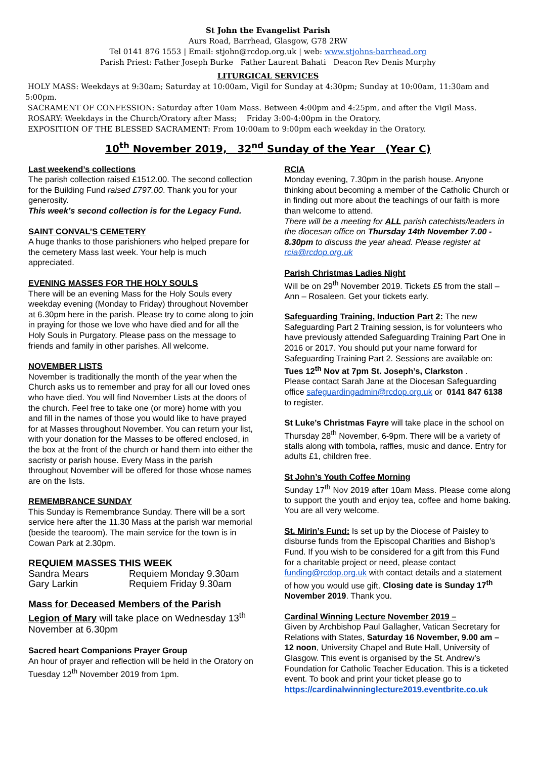St John the Evangelist Parish
Aurs Road, Barrhead, Glasgow, G78 2RW
Tel 0141 876 1553 | Email: stjohn@rcdop.org.uk | web: www.stjohns-barrhead.org
Parish Priest: Father Joseph Burke Father Laurent Bahati Deacon Rev Denis Murphy
LITURGICAL SERVICES
HOLY MASS: Weekdays at 9:30am; Saturday at 10:00am, Vigil for Sunday at 4:30pm; Sunday at 10:00am, 11:30am and 5:00pm.
SACRAMENT OF CONFESSION: Saturday after 10am Mass. Between 4:00pm and 4:25pm, and after the Vigil Mass.
ROSARY: Weekdays in the Church/Oratory after Mass; Friday 3:00-4:00pm in the Oratory.
EXPOSITION OF THE BLESSED SACRAMENT: From 10:00am to 9:00pm each weekday in the Oratory.
10<sup>th</sup> November 2019, 32<sup>nd</sup> Sunday of the Year (Year C)
Last weekend’s collections
The parish collection raised £1512.00. The second collection for the Building Fund raised £797.00. Thank you for your generosity.
This week’s second collection is for the Legacy Fund.
SAINT CONVAL’S CEMETERY
A huge thanks to those parishioners who helped prepare for the cemetery Mass last week. Your help is much appreciated.
EVENING MASSES FOR THE HOLY SOULS
There will be an evening Mass for the Holy Souls every weekday evening (Monday to Friday) throughout November at 6.30pm here in the parish. Please try to come along to join in praying for those we love who have died and for all the Holy Souls in Purgatory. Please pass on the message to friends and family in other parishes. All welcome.
NOVEMBER LISTS
November is traditionally the month of the year when the Church asks us to remember and pray for all our loved ones who have died. You will find November Lists at the doors of the church. Feel free to take one (or more) home with you and fill in the names of those you would like to have prayed for at Masses throughout November. You can return your list, with your donation for the Masses to be offered enclosed, in the box at the front of the church or hand them into either the sacristy or parish house. Every Mass in the parish throughout November will be offered for those whose names are on the lists.
REMEMBRANCE SUNDAY
This Sunday is Remembrance Sunday. There will be a sort service here after the 11.30 Mass at the parish war memorial (beside the tearoom). The main service for the town is in Cowan Park at 2.30pm.
REQUIEM MASSES THIS WEEK
| Sandra Mears | Requiem Monday 9.30am |
| Gary Larkin | Requiem Friday 9.30am |
Mass for Deceased Members of the Parish
Legion of Mary will take place on Wednesday 13<sup>th</sup> November at 6.30pm
Sacred heart Companions Prayer Group
An hour of prayer and reflection will be held in the Oratory on Tuesday 12<sup>th</sup> November 2019 from 1pm.
RCIA
Monday evening, 7.30pm in the parish house. Anyone thinking about becoming a member of the Catholic Church or in finding out more about the teachings of our faith is more than welcome to attend.
There will be a meeting for ALL parish catechists/leaders in the diocesan office on Thursday 14th November 7.00 - 8.30pm to discuss the year ahead. Please register at rcia@rcdop.org.uk
Parish Christmas Ladies Night
Will be on 29<sup>th</sup> November 2019. Tickets £5 from the stall – Ann – Rosaleen. Get your tickets early.
Safeguarding Training, Induction Part 2: The new Safeguarding Part 2 Training session, is for volunteers who have previously attended Safeguarding Training Part One in 2016 or 2017. You should put your name forward for Safeguarding Training Part 2. Sessions are available on:
Tues 12<sup>th</sup> Nov at 7pm St. Joseph’s, Clarkston .
Please contact Sarah Jane at the Diocesan Safeguarding office safeguardingadmin@rcdop.org.uk or 0141 847 6138 to register.
St Luke’s Christmas Fayre will take place in the school on Thursday 28<sup>th</sup> November, 6-9pm. There will be a variety of stalls along with tombola, raffles, music and dance. Entry for adults £1, children free.
St John’s Youth Coffee Morning
Sunday 17<sup>th</sup> Nov 2019 after 10am Mass. Please come along to support the youth and enjoy tea, coffee and home baking. You are all very welcome.
St. Mirin’s Fund: Is set up by the Diocese of Paisley to disburse funds from the Episcopal Charities and Bishop’s Fund. If you wish to be considered for a gift from this Fund for a charitable project or need, please contact funding@rcdop.org.uk with contact details and a statement of how you would use gift. Closing date is Sunday 17<sup>th</sup> November 2019. Thank you.
Cardinal Winning Lecture November 2019 –
Given by Archbishop Paul Gallagher, Vatican Secretary for Relations with States, Saturday 16 November, 9.00 am – 12 noon, University Chapel and Bute Hall, University of Glasgow. This event is organised by the St. Andrew’s Foundation for Catholic Teacher Education. This is a ticketed event. To book and print your ticket please go to
https://cardinalwinninglecture2019.eventbrite.co.uk